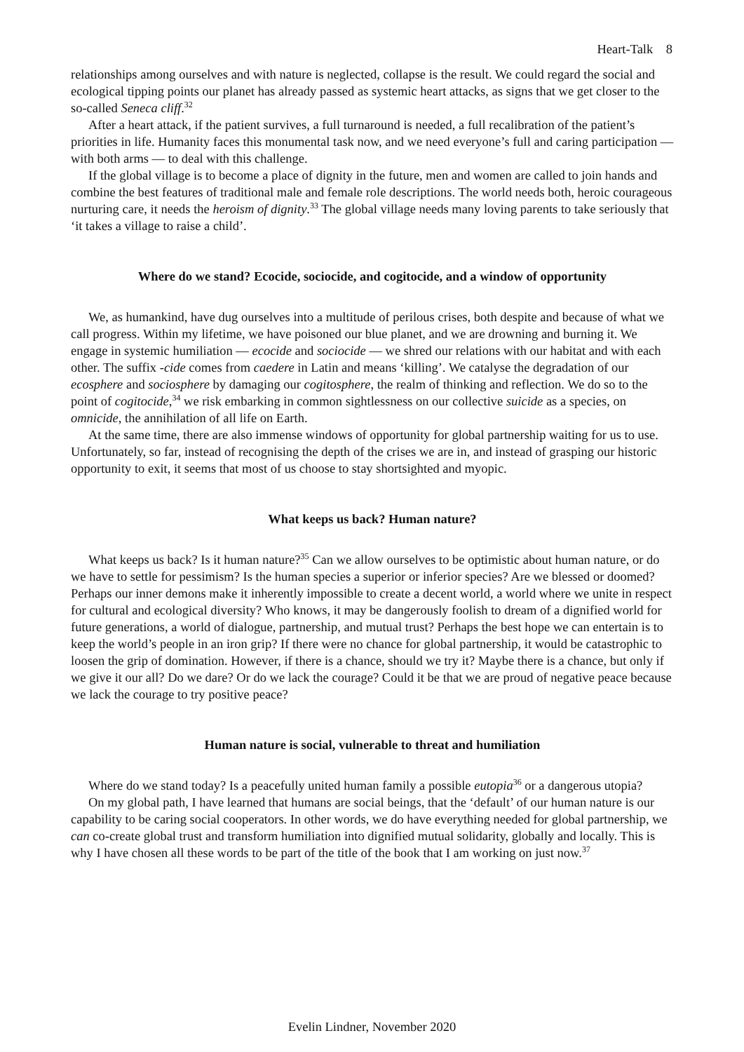Heart-Talk 8
relationships among ourselves and with nature is neglected, collapse is the result. We could regard the social and ecological tipping points our planet has already passed as systemic heart attacks, as signs that we get closer to the so-called Seneca cliff.<sup>32</sup>
After a heart attack, if the patient survives, a full turnaround is needed, a full recalibration of the patient’s priorities in life. Humanity faces this monumental task now, and we need everyone’s full and caring participation — with both arms — to deal with this challenge.
If the global village is to become a place of dignity in the future, men and women are called to join hands and combine the best features of traditional male and female role descriptions. The world needs both, heroic courageous nurturing care, it needs the heroism of dignity.<sup>33</sup> The global village needs many loving parents to take seriously that ‘it takes a village to raise a child’.
Where do we stand? Ecocide, sociocide, and cogitocide, and a window of opportunity
We, as humankind, have dug ourselves into a multitude of perilous crises, both despite and because of what we call progress. Within my lifetime, we have poisoned our blue planet, and we are drowning and burning it. We engage in systemic humiliation — ecocide and sociocide — we shred our relations with our habitat and with each other. The suffix -cide comes from caedere in Latin and means ‘killing’. We catalyse the degradation of our ecosphere and sociosphere by damaging our cogitosphere, the realm of thinking and reflection. We do so to the point of cogitocide,<sup>34</sup> we risk embarking in common sightlessness on our collective suicide as a species, on omnicide, the annihilation of all life on Earth.
At the same time, there are also immense windows of opportunity for global partnership waiting for us to use. Unfortunately, so far, instead of recognising the depth of the crises we are in, and instead of grasping our historic opportunity to exit, it seems that most of us choose to stay shortsighted and myopic.
What keeps us back? Human nature?
What keeps us back? Is it human nature?<sup>35</sup> Can we allow ourselves to be optimistic about human nature, or do we have to settle for pessimism? Is the human species a superior or inferior species? Are we blessed or doomed? Perhaps our inner demons make it inherently impossible to create a decent world, a world where we unite in respect for cultural and ecological diversity? Who knows, it may be dangerously foolish to dream of a dignified world for future generations, a world of dialogue, partnership, and mutual trust? Perhaps the best hope we can entertain is to keep the world’s people in an iron grip? If there were no chance for global partnership, it would be catastrophic to loosen the grip of domination. However, if there is a chance, should we try it? Maybe there is a chance, but only if we give it our all? Do we dare? Or do we lack the courage? Could it be that we are proud of negative peace because we lack the courage to try positive peace?
Human nature is social, vulnerable to threat and humiliation
Where do we stand today? Is a peacefully united human family a possible eutopia<sup>36</sup> or a dangerous utopia?
On my global path, I have learned that humans are social beings, that the ‘default’ of our human nature is our capability to be caring social cooperators. In other words, we do have everything needed for global partnership, we can co-create global trust and transform humiliation into dignified mutual solidarity, globally and locally. This is why I have chosen all these words to be part of the title of the book that I am working on just now.<sup>37</sup>
Evelin Lindner, November 2020